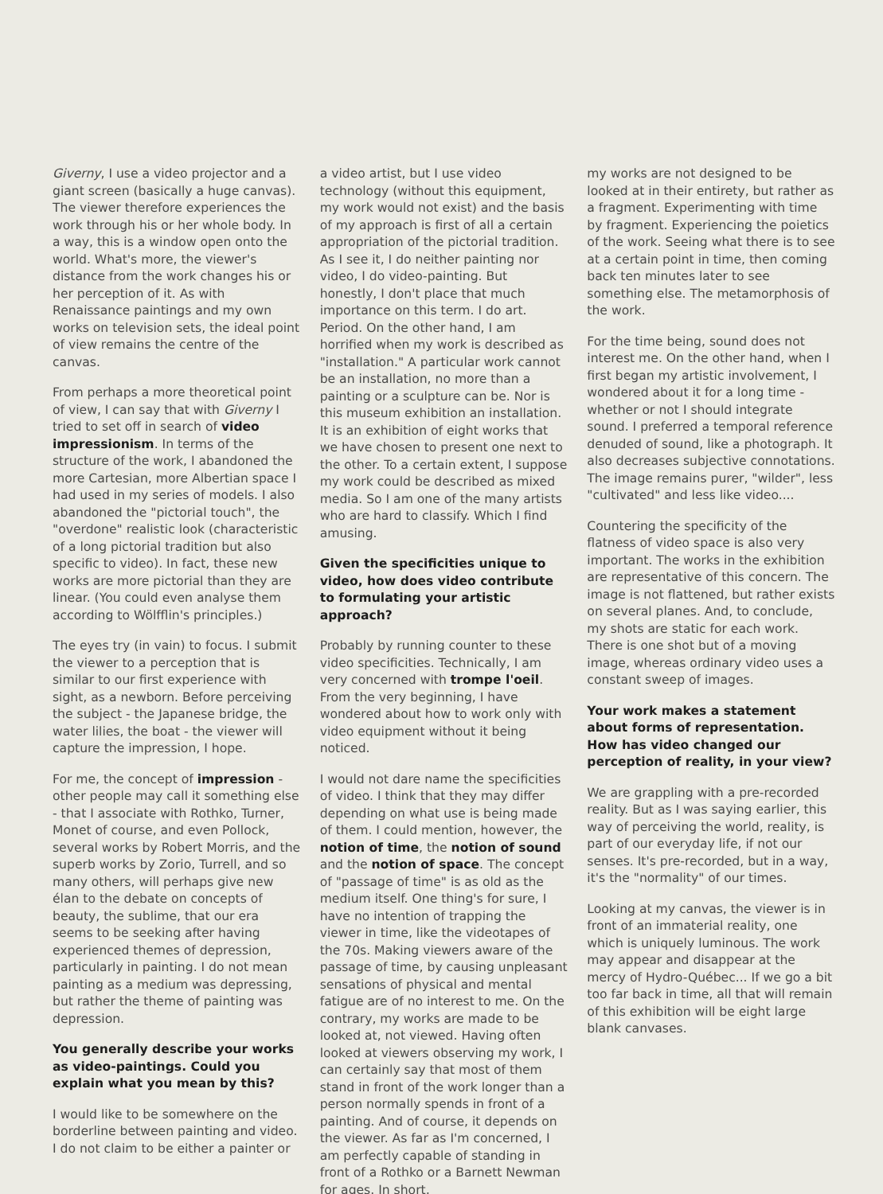Giverny, I use a video projector and a giant screen (basically a huge canvas). The viewer therefore experiences the work through his or her whole body. In a way, this is a window open onto the world. What's more, the viewer's distance from the work changes his or her perception of it. As with Renaissance paintings and my own works on television sets, the ideal point of view remains the centre of the canvas.
From perhaps a more theoretical point of view, I can say that with Giverny I tried to set off in search of video impressionism. In terms of the structure of the work, I abandoned the more Cartesian, more Albertian space I had used in my series of models. I also abandoned the "pictorial touch", the "overdone" realistic look (characteristic of a long pictorial tradition but also specific to video). In fact, these new works are more pictorial than they are linear. (You could even analyse them according to Wölfflin's principles.)
The eyes try (in vain) to focus. I submit the viewer to a perception that is similar to our first experience with sight, as a newborn. Before perceiving the subject - the Japanese bridge, the water lilies, the boat - the viewer will capture the impression, I hope.
For me, the concept of impression - other people may call it something else - that I associate with Rothko, Turner, Monet of course, and even Pollock, several works by Robert Morris, and the superb works by Zorio, Turrell, and so many others, will perhaps give new élan to the debate on concepts of beauty, the sublime, that our era seems to be seeking after having experienced themes of depression, particularly in painting. I do not mean painting as a medium was depressing, but rather the theme of painting was depression.
You generally describe your works as video-paintings. Could you explain what you mean by this?
I would like to be somewhere on the borderline between painting and video. I do not claim to be either a painter or
a video artist, but I use video technology (without this equipment, my work would not exist) and the basis of my approach is first of all a certain appropriation of the pictorial tradition. As I see it, I do neither painting nor video, I do video-painting. But honestly, I don't place that much importance on this term. I do art. Period. On the other hand, I am horrified when my work is described as "installation." A particular work cannot be an installation, no more than a painting or a sculpture can be. Nor is this museum exhibition an installation. It is an exhibition of eight works that we have chosen to present one next to the other. To a certain extent, I suppose my work could be described as mixed media. So I am one of the many artists who are hard to classify. Which I find amusing.
Given the specificities unique to video, how does video contribute to formulating your artistic approach?
Probably by running counter to these video specificities. Technically, I am very concerned with trompe l'oeil. From the very beginning, I have wondered about how to work only with video equipment without it being noticed.
I would not dare name the specificities of video. I think that they may differ depending on what use is being made of them. I could mention, however, the notion of time, the notion of sound and the notion of space. The concept of "passage of time" is as old as the medium itself. One thing's for sure, I have no intention of trapping the viewer in time, like the videotapes of the 70s. Making viewers aware of the passage of time, by causing unpleasant sensations of physical and mental fatigue are of no interest to me. On the contrary, my works are made to be looked at, not viewed. Having often looked at viewers observing my work, I can certainly say that most of them stand in front of the work longer than a person normally spends in front of a painting. And of course, it depends on the viewer. As far as I'm concerned, I am perfectly capable of standing in front of a Rothko or a Barnett Newman for ages. In short,
my works are not designed to be looked at in their entirety, but rather as a fragment. Experimenting with time by fragment. Experiencing the poietics of the work. Seeing what there is to see at a certain point in time, then coming back ten minutes later to see something else. The metamorphosis of the work.
For the time being, sound does not interest me. On the other hand, when I first began my artistic involvement, I wondered about it for a long time - whether or not I should integrate sound. I preferred a temporal reference denuded of sound, like a photograph. It also decreases subjective connotations. The image remains purer, "wilder", less "cultivated" and less like video....
Countering the specificity of the flatness of video space is also very important. The works in the exhibition are representative of this concern. The image is not flattened, but rather exists on several planes. And, to conclude, my shots are static for each work. There is one shot but of a moving image, whereas ordinary video uses a constant sweep of images.
Your work makes a statement about forms of representation. How has video changed our perception of reality, in your view?
We are grappling with a pre-recorded reality. But as I was saying earlier, this way of perceiving the world, reality, is part of our everyday life, if not our senses. It's pre-recorded, but in a way, it's the "normality" of our times.
Looking at my canvas, the viewer is in front of an immaterial reality, one which is uniquely luminous. The work may appear and disappear at the mercy of Hydro-Québec... If we go a bit too far back in time, all that will remain of this exhibition will be eight large blank canvases.